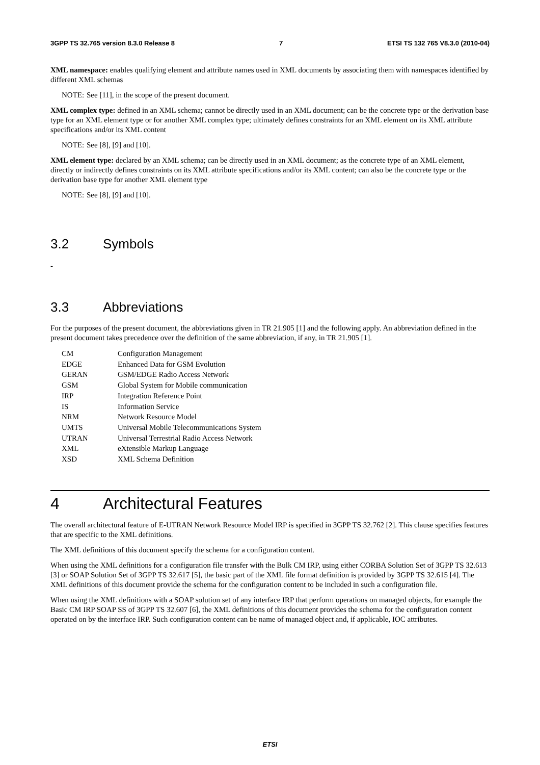3GPP TS 32.765 version 8.3.0 Release 8 7 ETSI TS 132 765 V8.3.0 (2010-04)
XML namespace: enables qualifying element and attribute names used in XML documents by associating them with namespaces identified by different XML schemas
NOTE: See [11], in the scope of the present document.
XML complex type: defined in an XML schema; cannot be directly used in an XML document; can be the concrete type or the derivation base type for an XML element type or for another XML complex type; ultimately defines constraints for an XML element on its XML attribute specifications and/or its XML content
NOTE: See [8], [9] and [10].
XML element type: declared by an XML schema; can be directly used in an XML document; as the concrete type of an XML element, directly or indirectly defines constraints on its XML attribute specifications and/or its XML content; can also be the concrete type or the derivation base type for another XML element type
NOTE: See [8], [9] and [10].
3.2 Symbols
-
3.3 Abbreviations
For the purposes of the present document, the abbreviations given in TR 21.905 [1] and the following apply. An abbreviation defined in the present document takes precedence over the definition of the same abbreviation, if any, in TR 21.905 [1].
| CM | Configuration Management |
| EDGE | Enhanced Data for GSM Evolution |
| GERAN | GSM/EDGE Radio Access Network |
| GSM | Global System for Mobile communication |
| IRP | Integration Reference Point |
| IS | Information Service |
| NRM | Network Resource Model |
| UMTS | Universal Mobile Telecommunications System |
| UTRAN | Universal Terrestrial Radio Access Network |
| XML | eXtensible Markup Language |
| XSD | XML Schema Definition |
4 Architectural Features
The overall architectural feature of E-UTRAN Network Resource Model IRP is specified in 3GPP TS 32.762 [2]. This clause specifies features that are specific to the XML definitions.
The XML definitions of this document specify the schema for a configuration content.
When using the XML definitions for a configuration file transfer with the Bulk CM IRP, using either CORBA Solution Set of 3GPP TS 32.613 [3] or SOAP Solution Set of 3GPP TS 32.617 [5], the basic part of the XML file format definition is provided by 3GPP TS 32.615 [4]. The XML definitions of this document provide the schema for the configuration content to be included in such a configuration file.
When using the XML definitions with a SOAP solution set of any interface IRP that perform operations on managed objects, for example the Basic CM IRP SOAP SS of 3GPP TS 32.607 [6], the XML definitions of this document provides the schema for the configuration content operated on by the interface IRP. Such configuration content can be name of managed object and, if applicable, IOC attributes.
ETSI